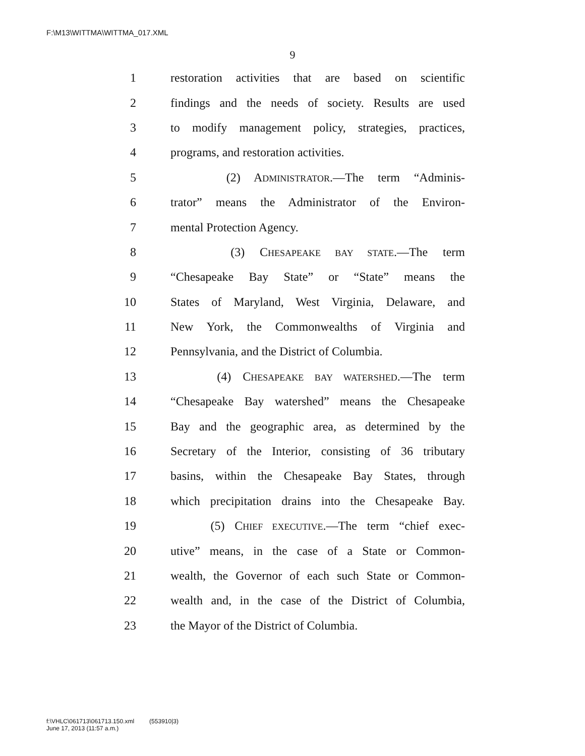F:\M13\WITTMA\WITTMA_017.XML
9
1 restoration activities that are based on scientific
2 findings and the needs of society. Results are used
3 to modify management policy, strategies, practices,
4 programs, and restoration activities.
5 (2) ADMINISTRATOR.—The term “Adminis-
6 trator” means the Administrator of the Environ-
7 mental Protection Agency.
8 (3) CHESAPEAKE BAY STATE.—The term
9 “Chesapeake Bay State” or “State” means the
10 States of Maryland, West Virginia, Delaware, and
11 New York, the Commonwealths of Virginia and
12 Pennsylvania, and the District of Columbia.
13 (4) CHESAPEAKE BAY WATERSHED.—The term
14 “Chesapeake Bay watershed” means the Chesapeake
15 Bay and the geographic area, as determined by the
16 Secretary of the Interior, consisting of 36 tributary
17 basins, within the Chesapeake Bay States, through
18 which precipitation drains into the Chesapeake Bay.
19 (5) CHIEF EXECUTIVE.—The term “chief exec-
20 utive” means, in the case of a State or Common-
21 wealth, the Governor of each such State or Common-
22 wealth and, in the case of the District of Columbia,
23 the Mayor of the District of Columbia.
f:\VHLC\061713\061713.150.xml (553910|3)
June 17, 2013 (11:57 a.m.)